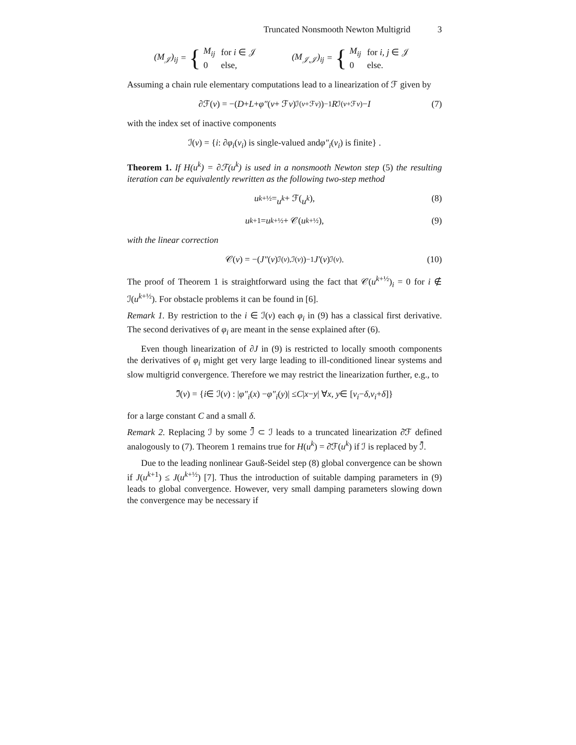Truncated Nonsmooth Newton Multigrid 3
(M<sub>𝒥</sub>)<sub>ij</sub> = {
| M<sub>ij</sub> | for i ∈ 𝒥 |
| 0 | else, |
(M<sub>𝒥,𝒥</sub>)<sub>ij</sub> = {
| M<sub>ij</sub> | for i, j ∈ 𝒥 |
| 0 | else. |
Assuming a chain rule elementary computations lead to a linearization of ℱ given by
∂ℱ(v) = −(D + L + φ″ (v + ℱ v)<sub>ℐ(v+ℱv)</sub>)<sup>−1</sup> R<sub>ℐ(v+ℱv)</sub> − I (7)
with the index set of inactive components
ℐ(v) = { i : ∂ φ<sub>i</sub> (v<sub>i</sub>) is single-valued and φ″<sub>i</sub> (v<sub>i</sub>) is finite} .
Theorem 1. If H(u<sup>k</sup>) = ∂ℱ(u<sup>k</sup>) is used in a nonsmooth Newton step (5) the resulting iteration can be equivalently rewritten as the following two-step method
u<sup>k+½</sup> = u<sup>k</sup> + ℱ(u<sup>k</sup>), (8)
u<sup>k+1</sup> = u<sup>k+½</sup> + 𝒞(u<sup>k+½</sup>), (9)
with the linear correction
𝒞(v) = −(J″ (v)<sub>ℐ(v),ℐ(v)</sub>)<sup>−1</sup> J′ (v)<sub>ℐ(v)</sub>. (10)
The proof of Theorem 1 is straightforward using the fact that 𝒞(u<sup>k+½</sup>)<sub>i</sub> = 0 for i ∉ ℐ(u<sup>k+½</sup>). For obstacle problems it can be found in [6].
Remark 1. By restriction to the i ∈ ℐ(v) each φ<sub>i</sub> in (9) has a classical first derivative. The second derivatives of φ<sub>i</sub> are meant in the sense explained after (6).
Even though linearization of ∂J in (9) is restricted to locally smooth components the derivatives of φ<sub>i</sub> might get very large leading to ill-conditioned linear systems and slow multigrid convergence. Therefore we may restrict the linearization further, e.g., to
ℐ̄(v) = { i ∈ ℐ(v) : | φ″<sub>i</sub> (x) − φ″<sub>i</sub> (y)| ≤ C | x − y | ∀ x, y ∈ [v<sub>i</sub> − δ, v<sub>i</sub> + δ]}
for a large constant C and a small δ.
Remark 2. Replacing ℐ by some ℐ̄ ⊂ ℐ leads to a truncated linearization ∂̄ℱ defined analogously to (7). Theorem 1 remains true for H(u<sup>k</sup>) = ∂̄ℱ(u<sup>k</sup>) if ℐ is replaced by ℐ̄.
Due to the leading nonlinear Gauß-Seidel step (8) global convergence can be shown if J(u<sup>k+1</sup>) ≤ J(u<sup>k+½</sup>) [7]. Thus the introduction of suitable damping parameters in (9) leads to global convergence. However, very small damping parameters slowing down the convergence may be necessary if